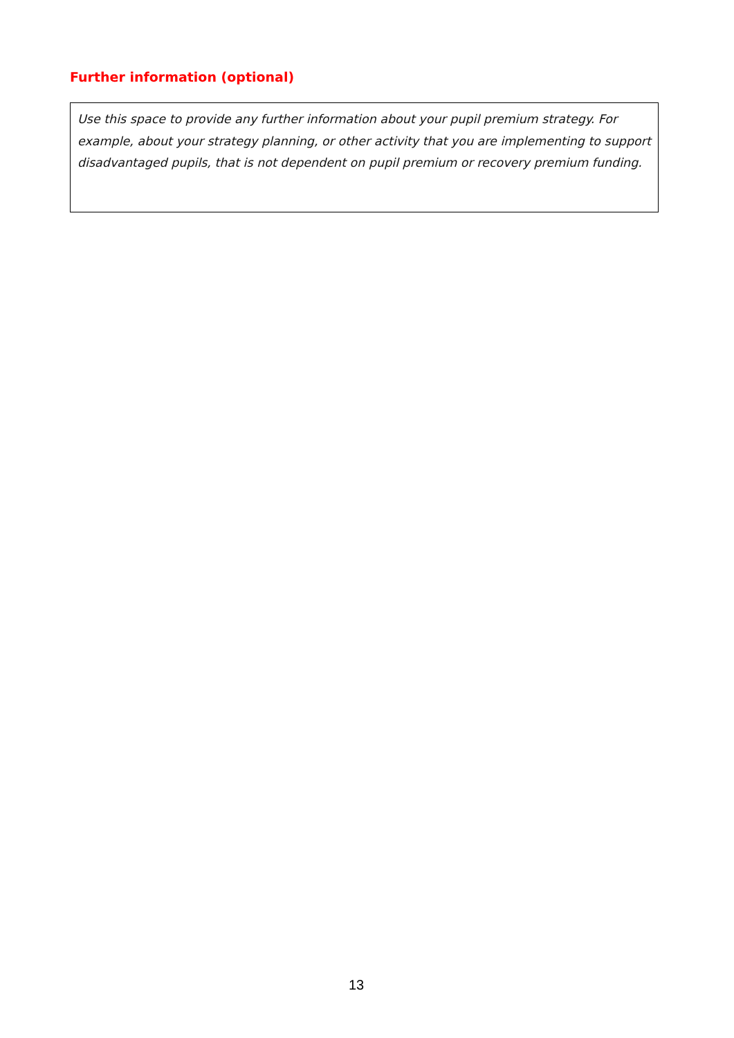Further information (optional)
Use this space to provide any further information about your pupil premium strategy. For example, about your strategy planning, or other activity that you are implementing to support disadvantaged pupils, that is not dependent on pupil premium or recovery premium funding.
13